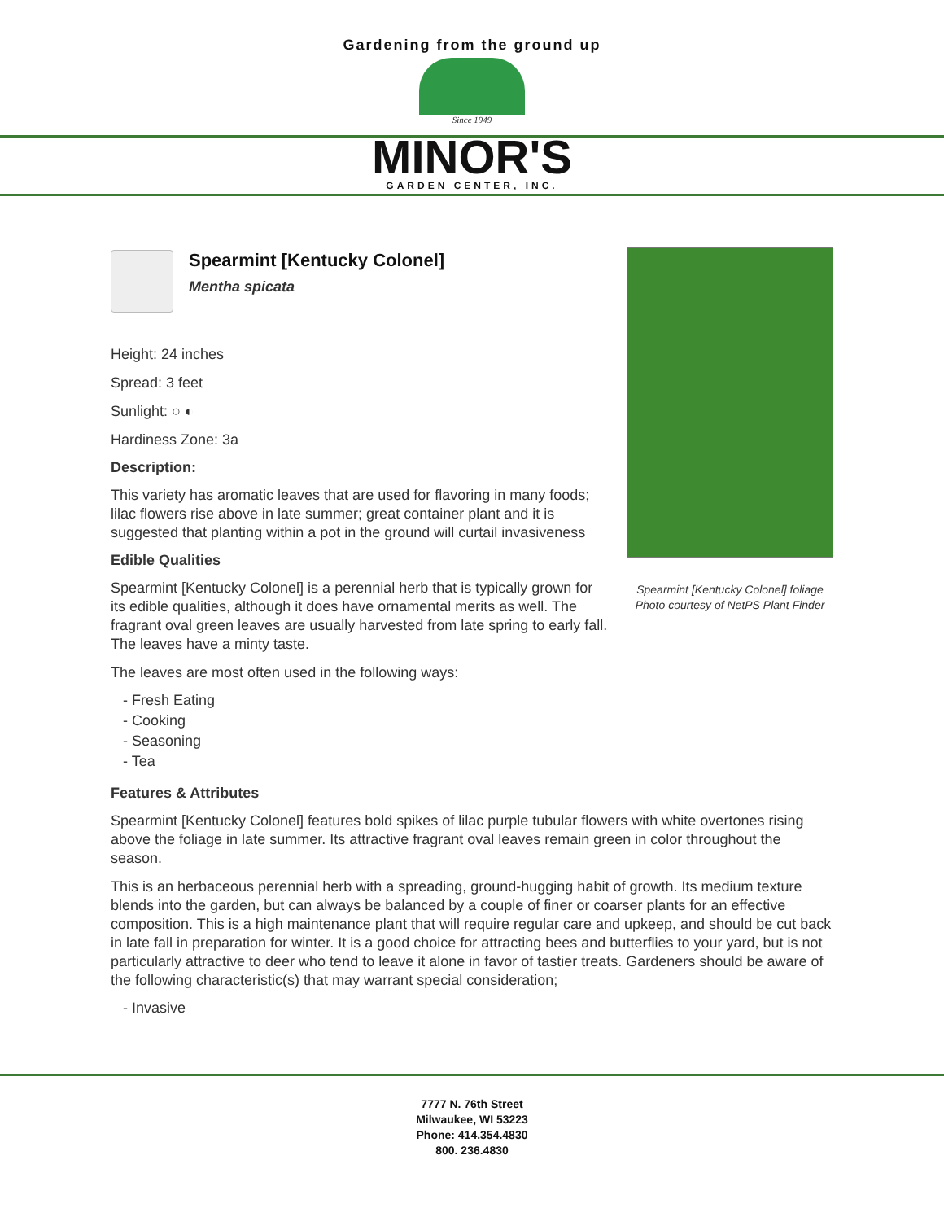Gardening from the ground up
Since 1949
MINOR'S
GARDEN CENTER, INC.
Spearmint [Kentucky Colonel]
Mentha spicata
Height: 24 inches
Spread: 3 feet
Sunlight: ○ ◐
Hardiness Zone: 3a
Description:
This variety has aromatic leaves that are used for flavoring in many foods; lilac flowers rise above in late summer; great container plant and it is suggested that planting within a pot in the ground will curtail invasiveness
Edible Qualities
Spearmint [Kentucky Colonel] is a perennial herb that is typically grown for its edible qualities, although it does have ornamental merits as well. The fragrant oval green leaves are usually harvested from late spring to early fall. The leaves have a minty taste.
The leaves are most often used in the following ways:
- Fresh Eating
- Cooking
- Seasoning
- Tea
Spearmint [Kentucky Colonel] foliage
Photo courtesy of NetPS Plant Finder
Features & Attributes
Spearmint [Kentucky Colonel] features bold spikes of lilac purple tubular flowers with white overtones rising above the foliage in late summer. Its attractive fragrant oval leaves remain green in color throughout the season.
This is an herbaceous perennial herb with a spreading, ground-hugging habit of growth. Its medium texture blends into the garden, but can always be balanced by a couple of finer or coarser plants for an effective composition. This is a high maintenance plant that will require regular care and upkeep, and should be cut back in late fall in preparation for winter. It is a good choice for attracting bees and butterflies to your yard, but is not particularly attractive to deer who tend to leave it alone in favor of tastier treats. Gardeners should be aware of the following characteristic(s) that may warrant special consideration;
- Invasive
7777 N. 76th Street
Milwaukee, WI 53223
Phone: 414.354.4830
800. 236.4830